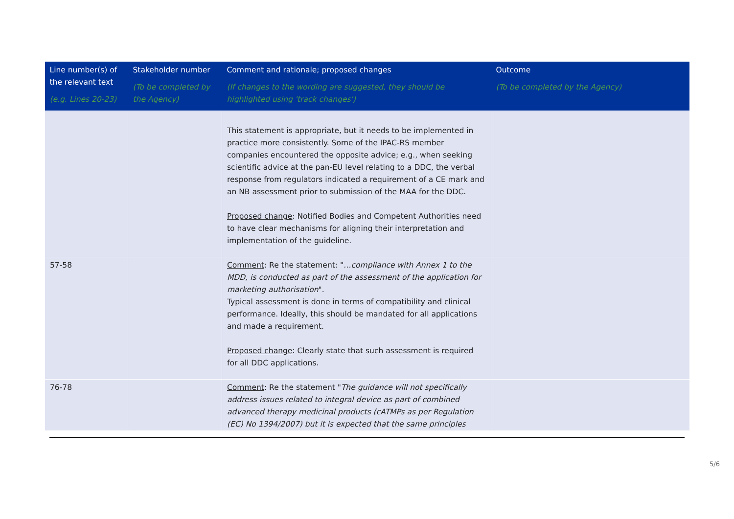| Line number(s) of the relevant text (e.g. Lines 20-23) | Stakeholder number (To be completed by the Agency) | Comment and rationale; proposed changes (If changes to the wording are suggested, they should be highlighted using 'track changes') | Outcome (To be completed by the Agency) |
| --- | --- | --- | --- |
| | | This statement is appropriate, but it needs to be implemented in practice more consistently. Some of the IPAC-RS member companies encountered the opposite advice; e.g., when seeking scientific advice at the pan-EU level relating to a DDC, the verbal response from regulators indicated a requirement of a CE mark and an NB assessment prior to submission of the MAA for the DDC. Proposed change : Notified Bodies and Competent Authorities need to have clear mechanisms for aligning their interpretation and implementation of the guideline. | |
| 57-58 | | Comment : Re the statement: " …compliance with Annex 1 to the MDD, is conducted as part of the assessment of the application for marketing authorisation ". Typical assessment is done in terms of compatibility and clinical performance. Ideally, this should be mandated for all applications and made a requirement. Proposed change : Clearly state that such assessment is required for all DDC applications. | |
| 76-78 | | Comment : Re the statement " The guidance will not specifically address issues related to integral device as part of combined advanced therapy medicinal products (cATMPs as per Regulation (EC) No 1394/2007) but it is expected that the same principles | |
5/6